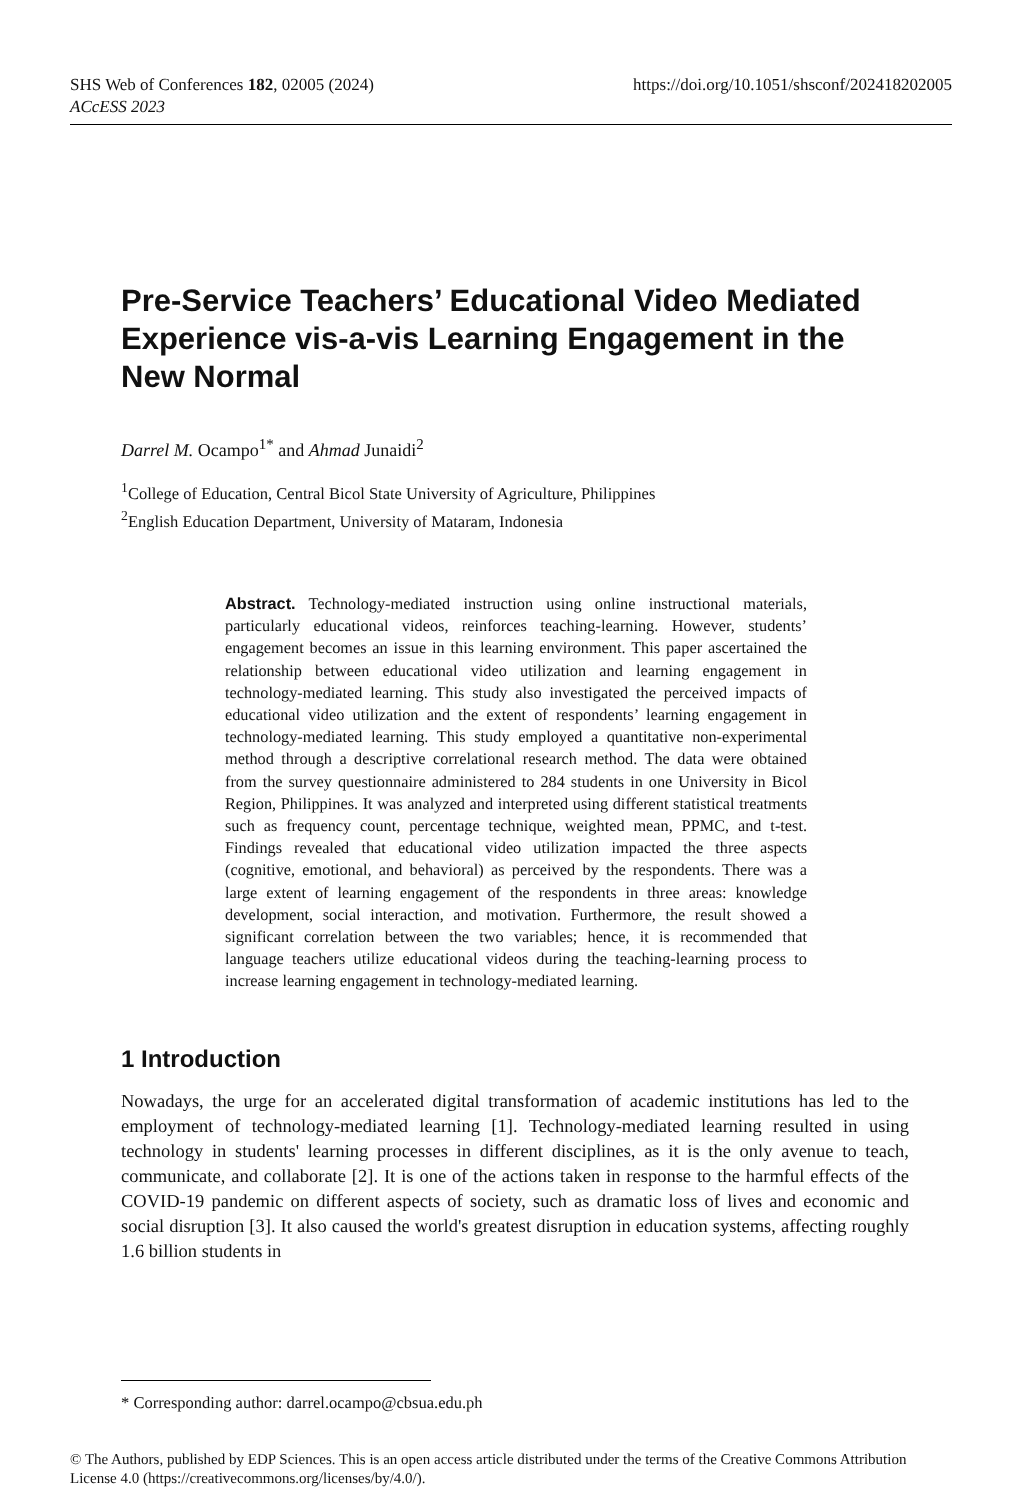https://doi.org/10.1051/shsconf/202418202005 SHS Web of Conferences 182, 02005 (2024)
ACcESS 2023
Pre-Service Teachers’ Educational Video Mediated Experience vis-a-vis Learning Engagement in the New Normal
Darrel M. Ocampo<sup>1*</sup> and Ahmad Junaidi<sup>2</sup>
<sup>1</sup> College of Education, Central Bicol State University of Agriculture, Philippines
<sup>2</sup> English Education Department, University of Mataram, Indonesia
Abstract. Technology-mediated instruction using online instructional materials, particularly educational videos, reinforces teaching-learning. However, students’ engagement becomes an issue in this learning environment. This paper ascertained the relationship between educational video utilization and learning engagement in technology-mediated learning. This study also investigated the perceived impacts of educational video utilization and the extent of respondents’ learning engagement in technology-mediated learning. This study employed a quantitative non-experimental method through a descriptive correlational research method. The data were obtained from the survey questionnaire administered to 284 students in one University in Bicol Region, Philippines. It was analyzed and interpreted using different statistical treatments such as frequency count, percentage technique, weighted mean, PPMC, and t-test. Findings revealed that educational video utilization impacted the three aspects (cognitive, emotional, and behavioral) as perceived by the respondents. There was a large extent of learning engagement of the respondents in three areas: knowledge development, social interaction, and motivation. Furthermore, the result showed a significant correlation between the two variables; hence, it is recommended that language teachers utilize educational videos during the teaching-learning process to increase learning engagement in technology-mediated learning.
1 Introduction
Nowadays, the urge for an accelerated digital transformation of academic institutions has led to the employment of technology-mediated learning [1]. Technology-mediated learning resulted in using technology in students' learning processes in different disciplines, as it is the only avenue to teach, communicate, and collaborate [2]. It is one of the actions taken in response to the harmful effects of the COVID-19 pandemic on different aspects of society, such as dramatic loss of lives and economic and social disruption [3]. It also caused the world's greatest disruption in education systems, affecting roughly 1.6 billion students in
* Corresponding author: darrel.ocampo@cbsua.edu.ph
© The Authors, published by EDP Sciences. This is an open access article distributed under the terms of the Creative Commons Attribution License 4.0 (https://creativecommons.org/licenses/by/4.0/).